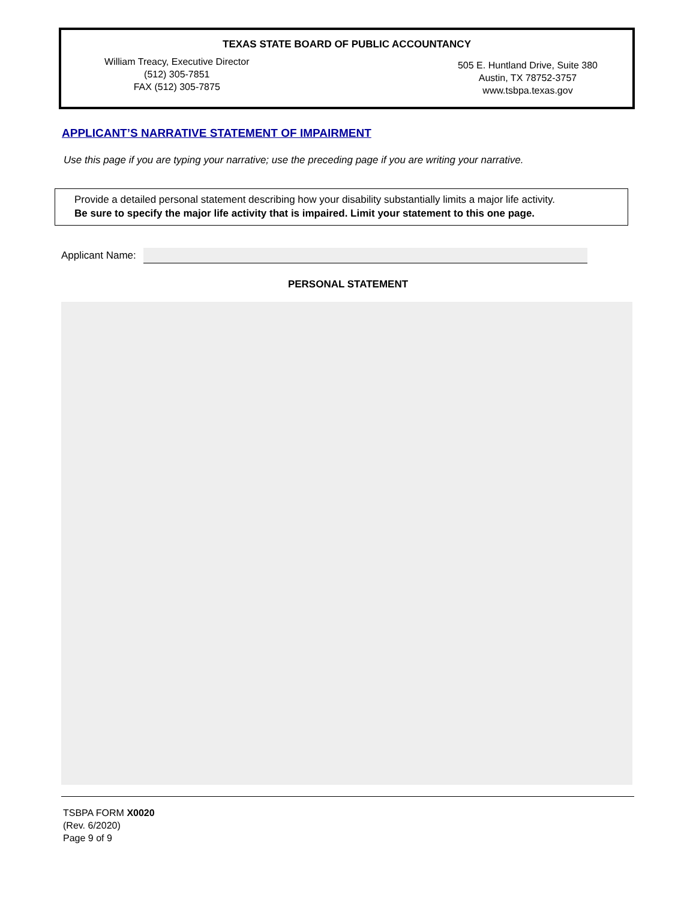TEXAS STATE BOARD OF PUBLIC ACCOUNTANCY
William Treacy, Executive Director
(512) 305-7851
FAX (512) 305-7875
505 E. Huntland Drive, Suite 380
Austin, TX 78752-3757
www.tsbpa.texas.gov
APPLICANT’S NARRATIVE STATEMENT OF IMPAIRMENT
Use this page if you are typing your narrative; use the preceding page if you are writing your narrative.
Provide a detailed personal statement describing how your disability substantially limits a major life activity.
Be sure to specify the major life activity that is impaired. Limit your statement to this one page.
Applicant Name:
PERSONAL STATEMENT
TSBPA FORM X0020
(Rev. 6/2020)
Page 9 of 9